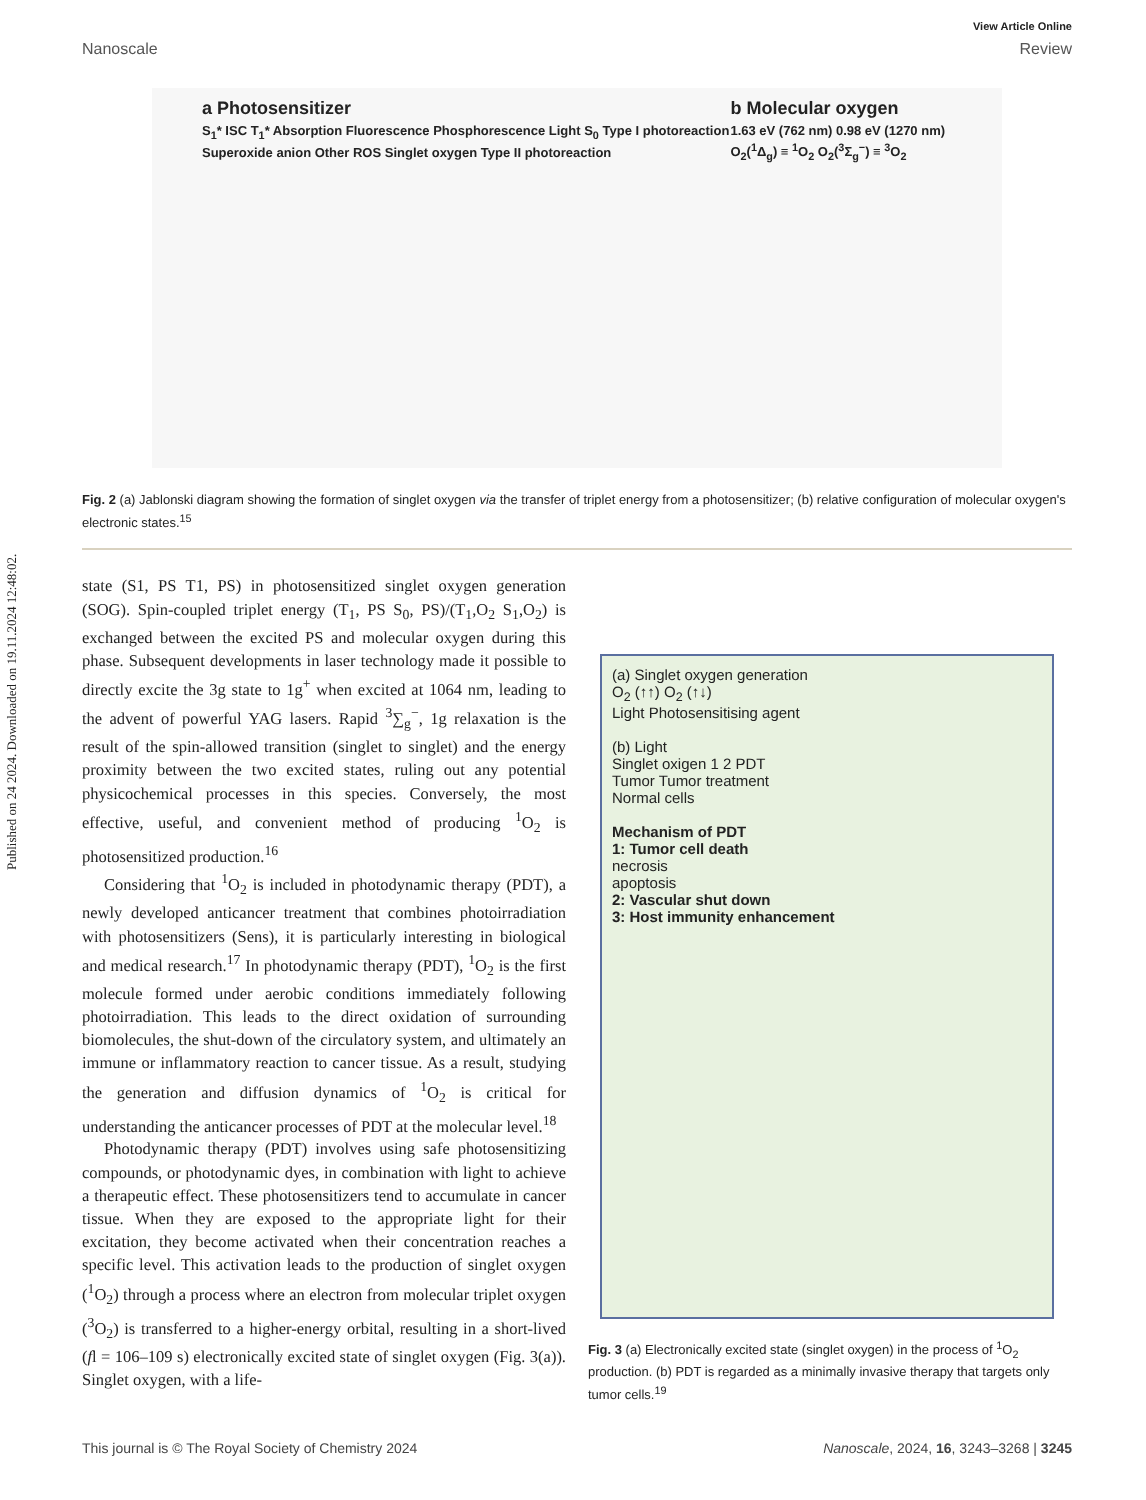Published on 24 2024. Downloaded on 19.11.2024 12:48:02.
View Article Online
Nanoscale Review
a Photosensitizer
S<sub>1</sub>* ISC T<sub>1</sub>* Absorption Fluorescence Phosphorescence Light S<sub>0</sub> Type I photoreaction Superoxide anion Other ROS Singlet oxygen Type II photoreaction
b Molecular oxygen
1.63 eV (762 nm) 0.98 eV (1270 nm) O<sub>2</sub>(<sup>1</sup>Δ<sub>g</sub>) ≡ <sup>1</sup>O<sub>2</sub> O<sub>2</sub>(<sup>3</sup>Σ<sub>g</sub><sup>−</sup>) ≡ <sup>3</sup>O<sub>2</sub>
Fig. 2 (a) Jablonski diagram showing the formation of singlet oxygen via the transfer of triplet energy from a photosensitizer; (b) relative configuration of molecular oxygen's electronic states.<sup>15</sup>
state (S1, PS T1, PS) in photosensitized singlet oxygen generation (SOG). Spin-coupled triplet energy (T<sub>1</sub>, PS S<sub>0</sub>, PS)/(T<sub>1</sub>,O<sub>2</sub> S<sub>1</sub>,O<sub>2</sub>) is exchanged between the excited PS and molecular oxygen during this phase. Subsequent developments in laser technology made it possible to directly excite the 3g state to 1g<sup>+</sup> when excited at 1064 nm, leading to the advent of powerful YAG lasers. Rapid <sup>3</sup>∑<sub>g</sub><sup>−</sup>, 1g relaxation is the result of the spin-allowed transition (singlet to singlet) and the energy proximity between the two excited states, ruling out any potential physicochemical processes in this species. Conversely, the most effective, useful, and convenient method of producing <sup>1</sup>O<sub>2</sub> is photosensitized production.<sup>16</sup>
Considering that <sup>1</sup>O<sub>2</sub> is included in photodynamic therapy (PDT), a newly developed anticancer treatment that combines photoirradiation with photosensitizers (Sens), it is particularly interesting in biological and medical research.<sup>17</sup> In photodynamic therapy (PDT), <sup>1</sup>O<sub>2</sub> is the first molecule formed under aerobic conditions immediately following photoirradiation. This leads to the direct oxidation of surrounding biomolecules, the shut-down of the circulatory system, and ultimately an immune or inflammatory reaction to cancer tissue. As a result, studying the generation and diffusion dynamics of <sup>1</sup>O<sub>2</sub> is critical for understanding the anticancer processes of PDT at the molecular level.<sup>18</sup>
Photodynamic therapy (PDT) involves using safe photosensitizing compounds, or photodynamic dyes, in combination with light to achieve a therapeutic effect. These photosensitizers tend to accumulate in cancer tissue. When they are exposed to the appropriate light for their excitation, they become activated when their concentration reaches a specific level. This activation leads to the production of singlet oxygen (<sup>1</sup>O<sub>2</sub>) through a process where an electron from molecular triplet oxygen (<sup>3</sup>O<sub>2</sub>) is transferred to a higher-energy orbital, resulting in a short-lived (fl = 106–109 s) electronically excited state of singlet oxygen (Fig. 3(a)). Singlet oxygen, with a life-
(a) Singlet oxygen generation
O<sub>2</sub> (↑↑) O<sub>2</sub> (↑↓)
Light Photosensitising agent
(b) Light
Singlet oxigen 1 2 PDT
Tumor Tumor treatment
Normal cells
Mechanism of PDT
1: Tumor cell death
necrosis
apoptosis
2: Vascular shut down
3: Host immunity enhancement
Fig. 3 (a) Electronically excited state (singlet oxygen) in the process of <sup>1</sup>O<sub>2</sub> production. (b) PDT is regarded as a minimally invasive therapy that targets only tumor cells.<sup>19</sup>
This journal is © The Royal Society of Chemistry 2024 Nanoscale, 2024, 16, 3243–3268 | 3245